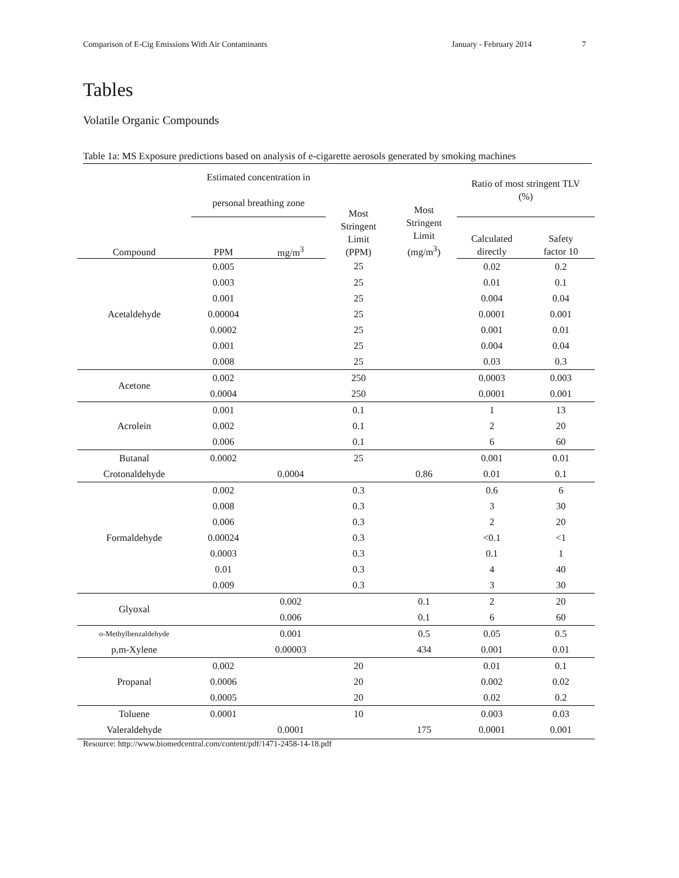Comparison of E-Cig Emissions With Air Contaminants January - February 2014 7
Tables
Volatile Organic Compounds
Table 1a: MS Exposure predictions based on analysis of e-cigarette aerosols generated by smoking machines
| | Estimated concentration in personal breathing zone | | Most Stringent Limit (PPM) | Most Stringent Limit (mg/m<sup>3</sup>) | Ratio of most stringent TLV (%) | |
| --- | --- | --- | --- | --- | --- | --- |
| Compound | PPM | mg/m<sup>3</sup> | | | Calculated directly | Safety factor 10 |
| Acetaldehyde | 0.005 | | 25 | | 0.02 | 0.2 |
| | 0.003 | | 25 | | 0.01 | 0.1 |
| | 0.001 | | 25 | | 0.004 | 0.04 |
| | 0.00004 | | 25 | | 0.0001 | 0.001 |
| | 0.0002 | | 25 | | 0.001 | 0.01 |
| | 0.001 | | 25 | | 0.004 | 0.04 |
| | 0.008 | | 25 | | 0.03 | 0.3 |
| Acetone | 0.002 | | 250 | | 0.0003 | 0.003 |
| | 0.0004 | | 250 | | 0.0001 | 0.001 |
| Acrolein | 0.001 | | 0.1 | | 1 | 13 |
| | 0.002 | | 0.1 | | 2 | 20 |
| | 0.006 | | 0.1 | | 6 | 60 |
| Butanal | 0.0002 | | 25 | | 0.001 | 0.01 |
| Crotonaldehyde | | 0.0004 | | 0.86 | 0.01 | 0.1 |
| Formaldehyde | 0.002 | | 0.3 | | 0.6 | 6 |
| | 0.008 | | 0.3 | | 3 | 30 |
| | 0.006 | | 0.3 | | 2 | 20 |
| | 0.00024 | | 0.3 | | <0.1 | <1 |
| | 0.0003 | | 0.3 | | 0.1 | 1 |
| | 0.01 | | 0.3 | | 4 | 40 |
| | 0.009 | | 0.3 | | 3 | 30 |
| Glyoxal | | 0.002 | | 0.1 | 2 | 20 |
| | | 0.006 | | 0.1 | 6 | 60 |
| o-Methylbenzaldehyde | | 0.001 | | 0.5 | 0.05 | 0.5 |
| p,m-Xylene | | 0.00003 | | 434 | 0.001 | 0.01 |
| Propanal | 0.002 | | 20 | | 0.01 | 0.1 |
| | 0.0006 | | 20 | | 0.002 | 0.02 |
| | 0.0005 | | 20 | | 0.02 | 0.2 |
| Toluene | 0.0001 | | 10 | | 0.003 | 0.03 |
| Valeraldehyde | | 0.0001 | | 175 | 0.0001 | 0.001 |
Resource: http://www.biomedcentral.com/content/pdf/1471-2458-14-18.pdf